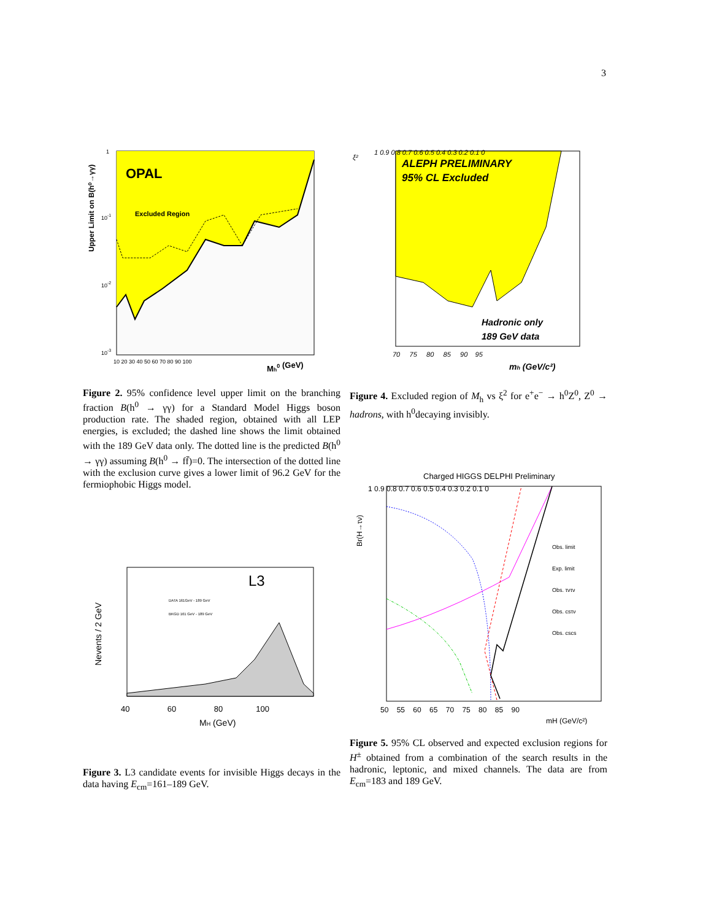3
OPAL
Excluded Region
Mh0 (GeV)
Upper Limit on B(h⁰→γγ)
1
10-1
10-2
10-3
10 20 30 40 50 60 70 80 90 100
Figure 2. 95% confidence level upper limit on the branching fraction B(h<sup>0</sup> → γγ) for a Standard Model Higgs boson production rate. The shaded region, obtained with all LEP energies, is excluded; the dashed line shows the limit obtained with the 189 GeV data only. The dotted line is the predicted B(h<sup>0</sup> → γγ) assuming B(h<sup>0</sup> → ff̄)=0. The intersection of the dotted line with the exclusion curve gives a lower limit of 96.2 GeV for the fermiophobic Higgs model.
L3
DATA 161GeV - 189 GeV
BKGD 161 GeV - 189 GeV
40 60 80 100
MH (GeV)
Nevents / 2 GeV
Figure 3. L3 candidate events for invisible Higgs decays in the data having E<sub>cm</sub>=161–189 GeV.
ALEPH PRELIMINARY
95% CL Excluded
Hadronic only
189 GeV data
ξ²
1 0.9 0.8 0.7 0.6 0.5 0.4 0.3 0.2 0.1 0
70 75 80 85 90 95
mh (GeV/c²)
Figure 4. Excluded region of M<sub>h</sub> vs ξ<sup>2</sup> for e<sup>+</sup>e<sup>−</sup> → h<sup>0</sup>Z<sup>0</sup>, Z<sup>0</sup> → hadrons, with h<sup>0</sup>decaying invisibly.
Charged HIGGS DELPHI Preliminary
Obs. limit
Exp. limit
Obs. τντν
Obs. csτν
Obs. cscs
Br(H→τν)
1 0.9 0.8 0.7 0.6 0.5 0.4 0.3 0.2 0.1 0
50 55 60 65 70 75 80 85 90
mH (GeV/c²)
Figure 5. 95% CL observed and expected exclusion regions for H<sup>±</sup> obtained from a combination of the search results in the hadronic, leptonic, and mixed channels. The data are from E<sub>cm</sub>=183 and 189 GeV.